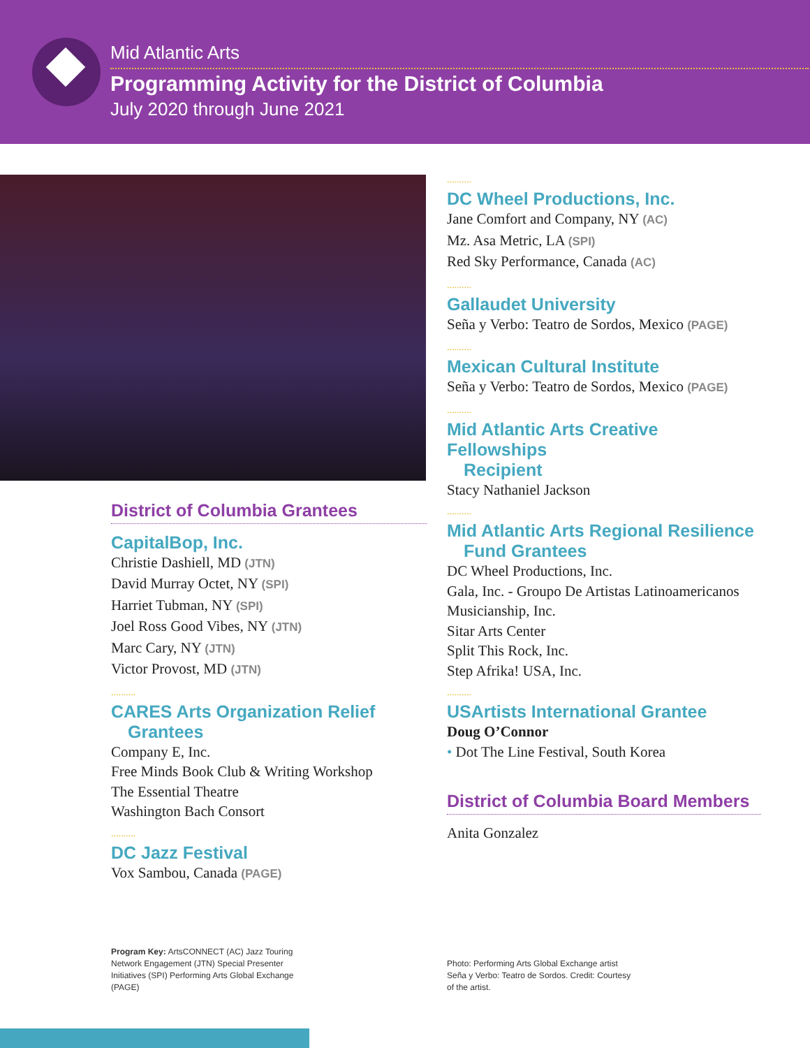Mid Atlantic Arts
Programming Activity for the District of Columbia
July 2020 through June 2021
District of Columbia Grantees
CapitalBop, Inc.
Christie Dashiell, MD (JTN)
David Murray Octet, NY (SPI)
Harriet Tubman, NY (SPI)
Joel Ross Good Vibes, NY (JTN)
Marc Cary, NY (JTN)
Victor Provost, MD (JTN)
..........
CARES Arts Organization Relief
Grantees
Company E, Inc.
Free Minds Book Club & Writing Workshop
The Essential Theatre
Washington Bach Consort
..........
DC Jazz Festival
Vox Sambou, Canada (PAGE)
..........
DC Wheel Productions, Inc.
Jane Comfort and Company, NY (AC)
Mz. Asa Metric, LA (SPI)
Red Sky Performance, Canada (AC)
..........
Gallaudet University
Seña y Verbo: Teatro de Sordos, Mexico (PAGE)
..........
Mexican Cultural Institute
Seña y Verbo: Teatro de Sordos, Mexico (PAGE)
..........
Mid Atlantic Arts Creative Fellowships
Recipient
Stacy Nathaniel Jackson
..........
Mid Atlantic Arts Regional Resilience
Fund Grantees
DC Wheel Productions, Inc.
Gala, Inc. - Groupo De Artistas Latinoamericanos
Musicianship, Inc.
Sitar Arts Center
Split This Rock, Inc.
Step Afrika! USA, Inc.
..........
USArtists International Grantee
Doug O’Connor
• Dot The Line Festival, South Korea
District of Columbia Board Members
Anita Gonzalez
Program Key: ArtsCONNECT (AC) Jazz Touring Network Engagement (JTN) Special Presenter Initiatives (SPI) Performing Arts Global Exchange (PAGE)
Photo: Performing Arts Global Exchange artist Seña y Verbo: Teatro de Sordos. Credit: Courtesy of the artist.